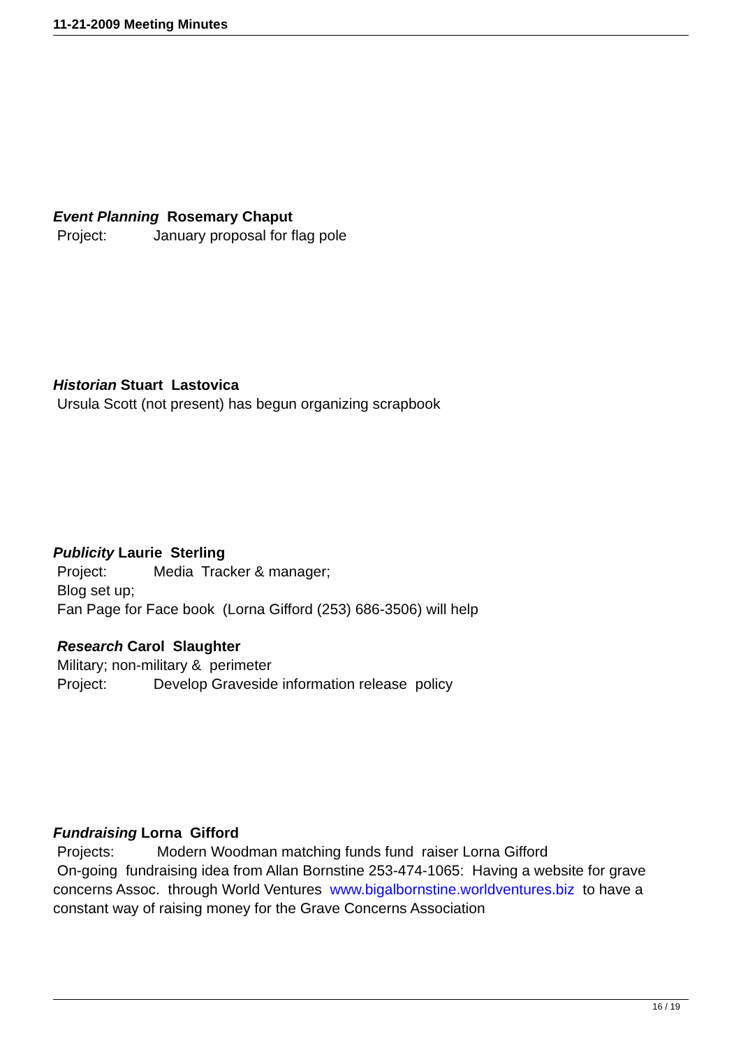11-21-2009 Meeting Minutes
Event Planning Rosemary Chaput
Project: January proposal for flag pole
Historian Stuart Lastovica
Ursula Scott (not present) has begun organizing scrapbook
Publicity Laurie Sterling
Project: Media Tracker & manager;
Blog set up;
Fan Page for Face book (Lorna Gifford (253) 686-3506) will help
Research Carol Slaughter
Military; non-military & perimeter
Project: Develop Graveside information release policy
Fundraising Lorna Gifford
Projects: Modern Woodman matching funds fund raiser Lorna Gifford
On-going fundraising idea from Allan Bornstine 253-474-1065: Having a website for grave concerns Assoc. through World Ventures www.bigalbornstine.worldventures.biz to have a constant way of raising money for the Grave Concerns Association
16 / 19